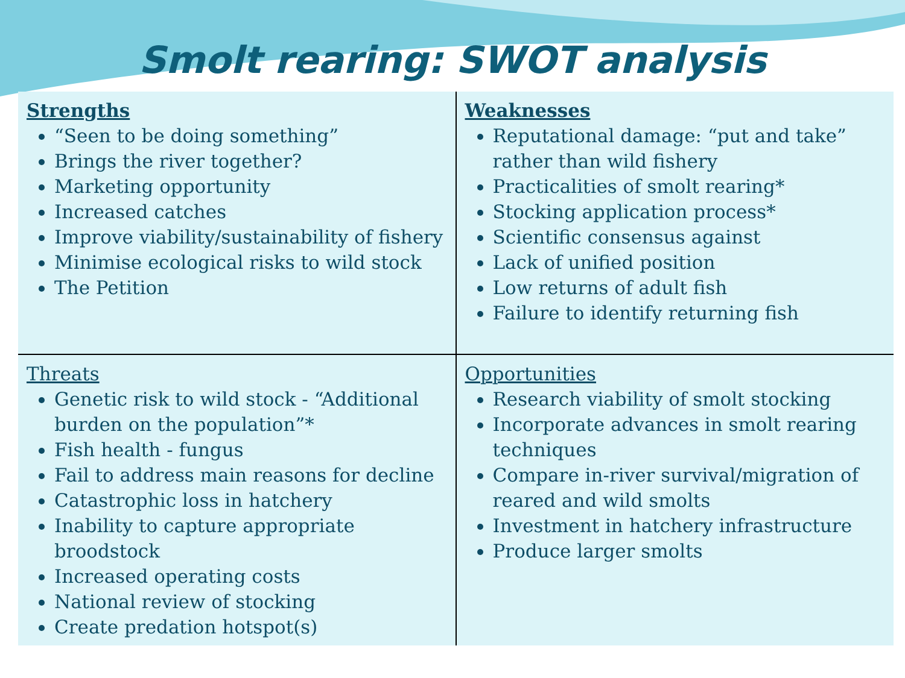Smolt rearing: SWOT analysis
| Strengths “Seen to be doing something” Brings the river together? Marketing opportunity Increased catches Improve viability/sustainability of fishery Minimise ecological risks to wild stock The Petition | Weaknesses Reputational damage: “put and take” rather than wild fishery Practicalities of smolt rearing* Stocking application process* Scientific consensus against Lack of unified position Low returns of adult fish Failure to identify returning fish |
| Threats Genetic risk to wild stock - “Additional burden on the population”* Fish health - fungus Fail to address main reasons for decline Catastrophic loss in hatchery Inability to capture appropriate broodstock Increased operating costs National review of stocking Create predation hotspot(s) | Opportunities Research viability of smolt stocking Incorporate advances in smolt rearing techniques Compare in-river survival/migration of reared and wild smolts Investment in hatchery infrastructure Produce larger smolts |